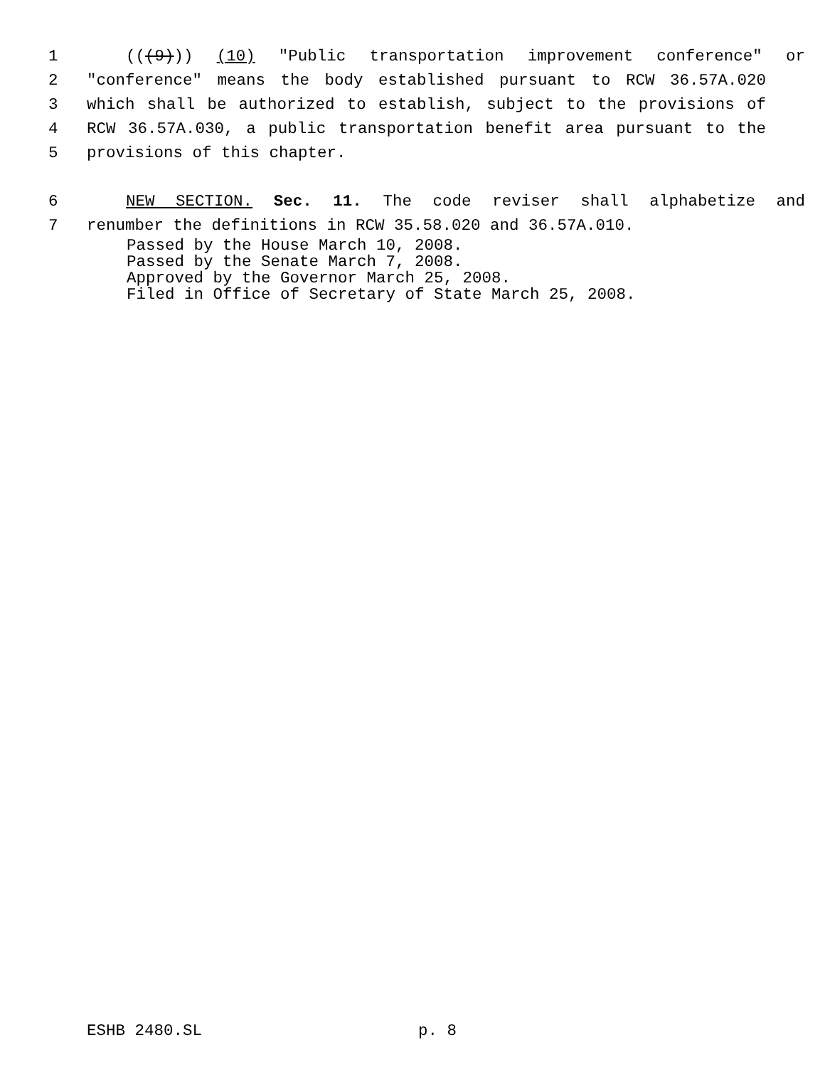1 (((9))) (10) "Public transportation improvement conference" or
2 "conference" means the body established pursuant to RCW 36.57A.020
3 which shall be authorized to establish, subject to the provisions of
4 RCW 36.57A.030, a public transportation benefit area pursuant to the
5 provisions of this chapter.
6 NEW SECTION. Sec. 11. The code reviser shall alphabetize and
7 renumber the definitions in RCW 35.58.020 and 36.57A.010.
Passed by the House March 10, 2008.
Passed by the Senate March 7, 2008.
Approved by the Governor March 25, 2008.
Filed in Office of Secretary of State March 25, 2008.
ESHB 2480.SL p. 8